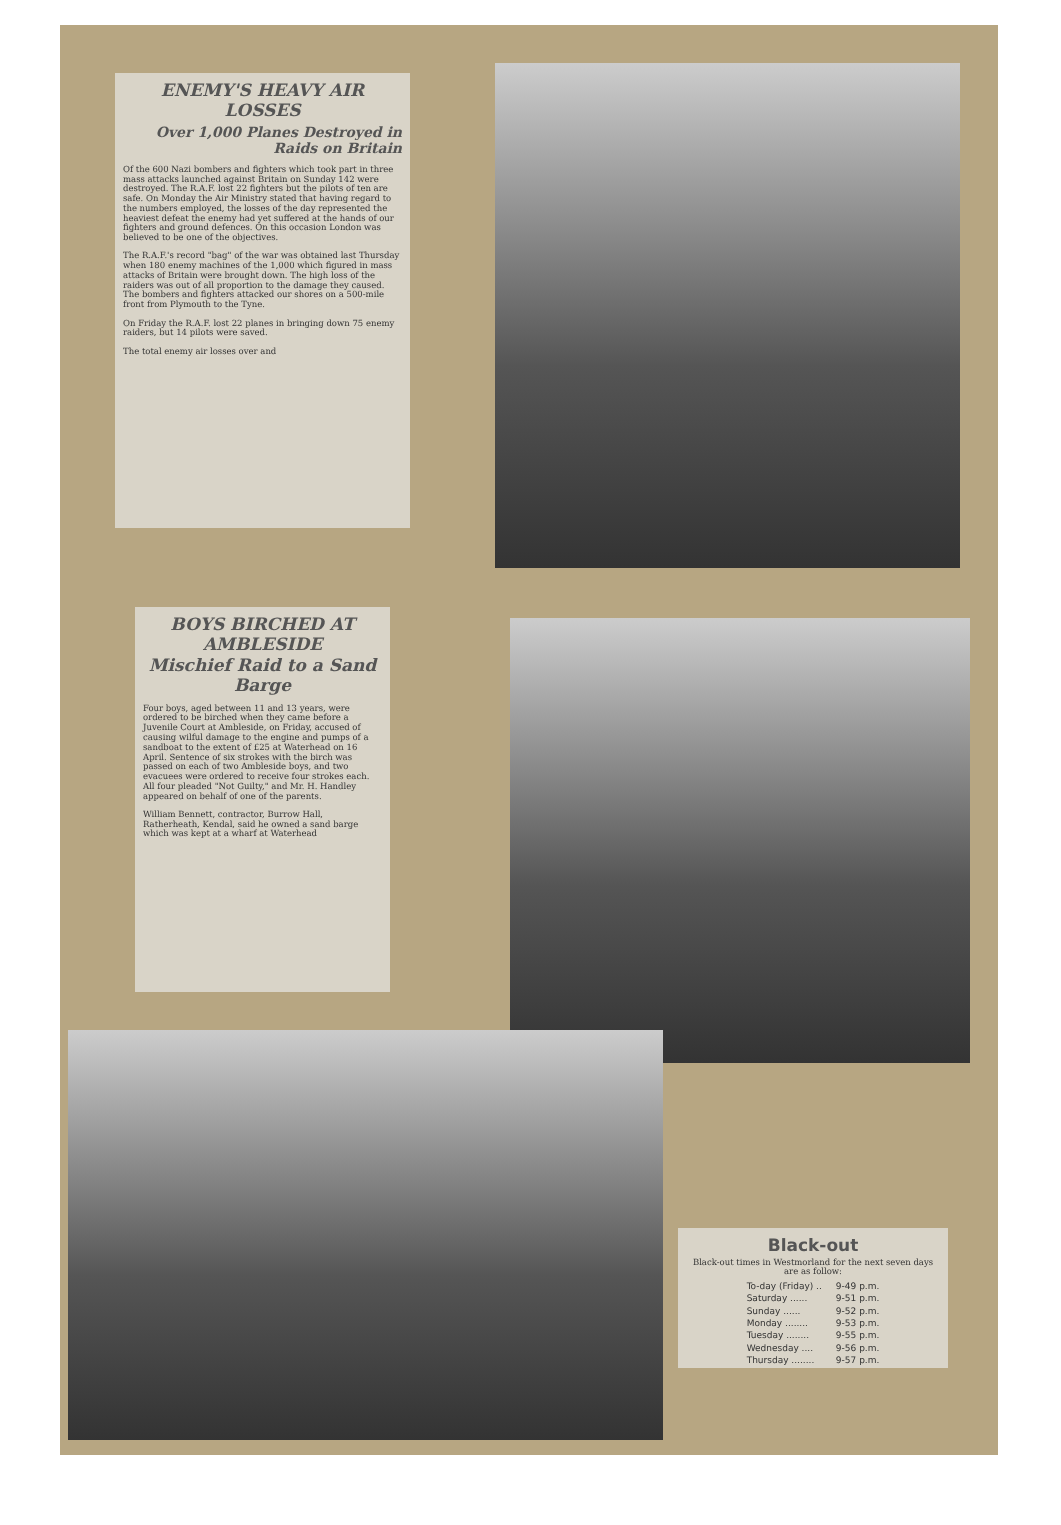ENEMY'S HEAVY AIR LOSSES
Over 1,000 Planes Destroyed in Raids on Britain
Of the 600 Nazi bombers and fighters which took part in three mass attacks launched against Britain on Sunday 142 were destroyed. The R.A.F. lost 22 fighters but the pilots of ten are safe. On Monday the Air Ministry stated that having regard to the numbers employed, the losses of the day represented the heaviest defeat the enemy had yet suffered at the hands of our fighters and ground defences. On this occasion London was believed to be one of the objectives.
The R.A.F.'s record "bag" of the war was obtained last Thursday when 180 enemy machines of the 1,000 which figured in mass attacks of Britain were brought down. The high loss of the raiders was out of all proportion to the damage they caused. The bombers and fighters attacked our shores on a 500-mile front from Plymouth to the Tyne.
On Friday the R.A.F. lost 22 planes in bringing down 75 enemy raiders, but 14 pilots were saved.
The total enemy air losses over and
BOYS BIRCHED AT AMBLESIDE
Mischief Raid to a Sand Barge
Four boys, aged between 11 and 13 years, were ordered to be birched when they came before a Juvenile Court at Ambleside, on Friday, accused of causing wilful damage to the engine and pumps of a sandboat to the extent of £25 at Waterhead on 16 April. Sentence of six strokes with the birch was passed on each of two Ambleside boys, and two evacuees were ordered to receive four strokes each. All four pleaded "Not Guilty," and Mr. H. Handley appeared on behalf of one of the parents.
William Bennett, contractor, Burrow Hall, Ratherheath, Kendal, said he owned a sand barge which was kept at a wharf at Waterhead
Black-out
Black-out times in Westmorland for the next seven days are as follow:
| To-day (Friday) .. | 9-49 p.m. |
| Saturday ...... | 9-51 p.m. |
| Sunday ...... | 9-52 p.m. |
| Monday ........ | 9-53 p.m. |
| Tuesday ........ | 9-55 p.m. |
| Wednesday .... | 9-56 p.m. |
| Thursday ........ | 9-57 p.m. |